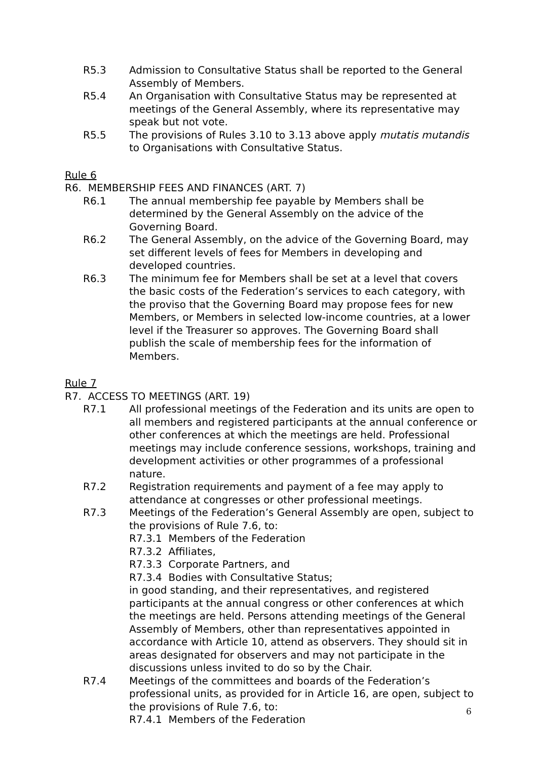R5.3 Admission to Consultative Status shall be reported to the General Assembly of Members.
R5.4 An Organisation with Consultative Status may be represented at meetings of the General Assembly, where its representative may speak but not vote.
R5.5 The provisions of Rules 3.10 to 3.13 above apply mutatis mutandis to Organisations with Consultative Status.
Rule 6
R6. MEMBERSHIP FEES AND FINANCES (ART. 7)
R6.1 The annual membership fee payable by Members shall be determined by the General Assembly on the advice of the Governing Board.
R6.2 The General Assembly, on the advice of the Governing Board, may set different levels of fees for Members in developing and developed countries.
R6.3 The minimum fee for Members shall be set at a level that covers the basic costs of the Federation’s services to each category, with the proviso that the Governing Board may propose fees for new Members, or Members in selected low-income countries, at a lower level if the Treasurer so approves. The Governing Board shall publish the scale of membership fees for the information of Members.
Rule 7
R7. ACCESS TO MEETINGS (ART. 19)
R7.1 All professional meetings of the Federation and its units are open to all members and registered participants at the annual conference or other conferences at which the meetings are held. Professional meetings may include conference sessions, workshops, training and development activities or other programmes of a professional nature.
R7.2 Registration requirements and payment of a fee may apply to attendance at congresses or other professional meetings.
R7.3 Meetings of the Federation’s General Assembly are open, subject to the provisions of Rule 7.6, to:
R7.3.1 Members of the Federation
R7.3.2 Affiliates,
R7.3.3 Corporate Partners, and
R7.3.4 Bodies with Consultative Status;
in good standing, and their representatives, and registered participants at the annual congress or other conferences at which the meetings are held. Persons attending meetings of the General Assembly of Members, other than representatives appointed in accordance with Article 10, attend as observers. They should sit in areas designated for observers and may not participate in the discussions unless invited to do so by the Chair.
R7.4 Meetings of the committees and boards of the Federation’s professional units, as provided for in Article 16, are open, subject to the provisions of Rule 7.6, to:
R7.4.1 Members of the Federation
6